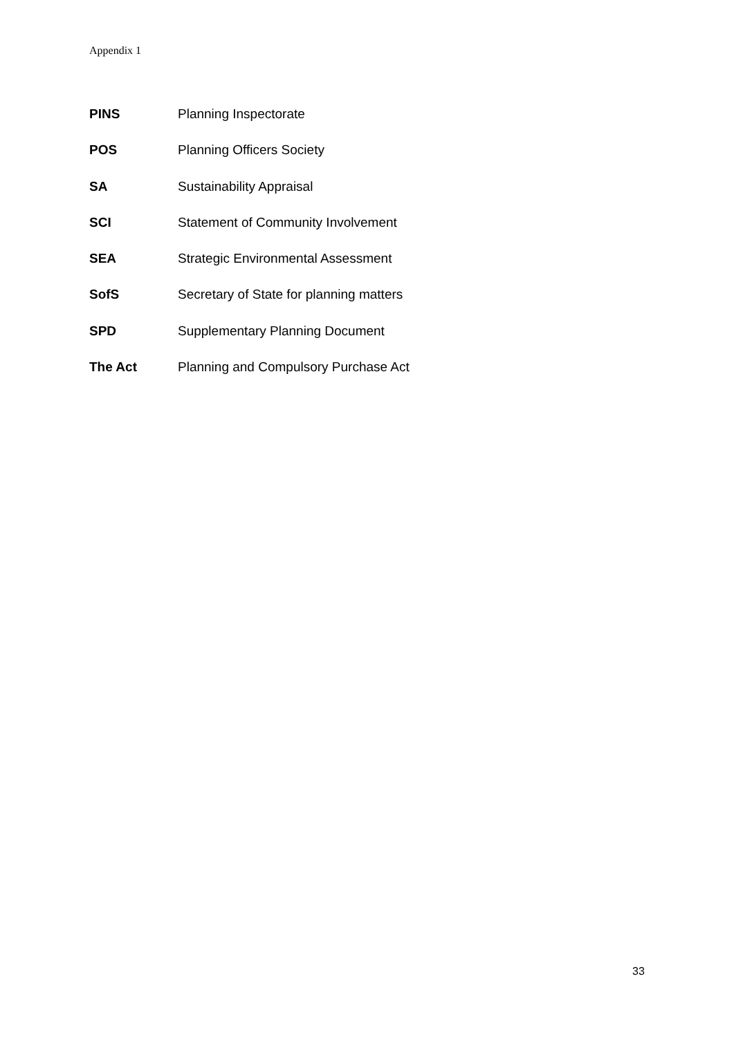Appendix 1
PINS Planning Inspectorate
POS Planning Officers Society
SA Sustainability Appraisal
SCI Statement of Community Involvement
SEA Strategic Environmental Assessment
SofS Secretary of State for planning matters
SPD Supplementary Planning Document
The Act Planning and Compulsory Purchase Act
33